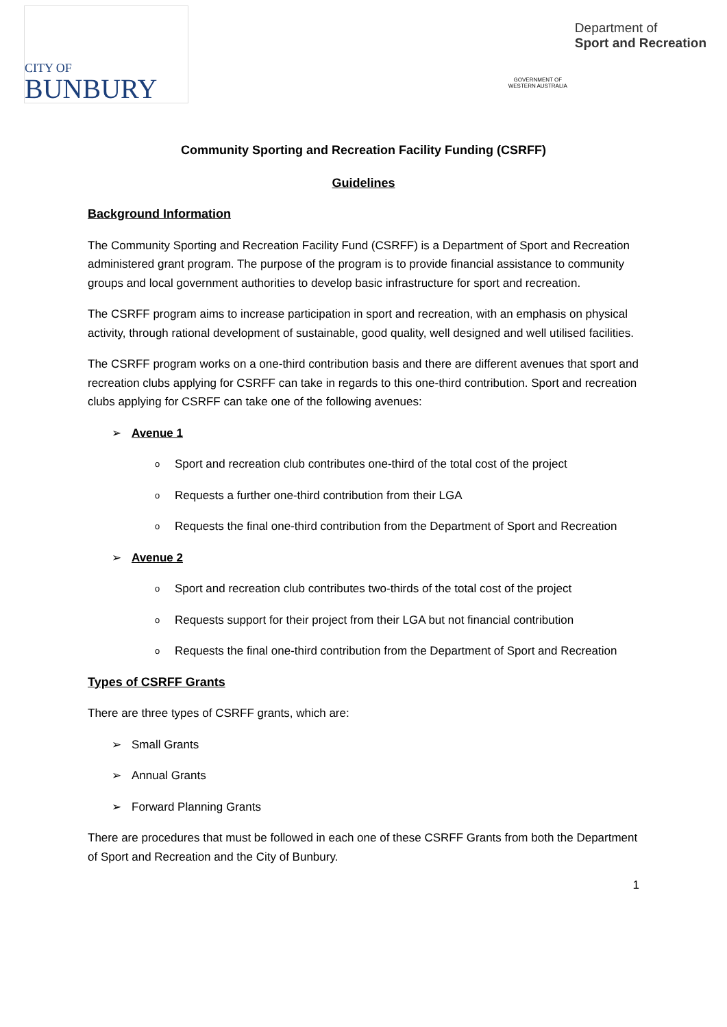CITY OF
BUNBURY
GOVERNMENT OF WESTERN AUSTRALIA
Department of
Sport and Recreation
Community Sporting and Recreation Facility Funding (CSRFF)
Guidelines
Background Information
The Community Sporting and Recreation Facility Fund (CSRFF) is a Department of Sport and Recreation administered grant program. The purpose of the program is to provide financial assistance to community groups and local government authorities to develop basic infrastructure for sport and recreation.
The CSRFF program aims to increase participation in sport and recreation, with an emphasis on physical activity, through rational development of sustainable, good quality, well designed and well utilised facilities.
The CSRFF program works on a one-third contribution basis and there are different avenues that sport and recreation clubs applying for CSRFF can take in regards to this one-third contribution. Sport and recreation clubs applying for CSRFF can take one of the following avenues:
➢ Avenue 1
o Sport and recreation club contributes one-third of the total cost of the project
o Requests a further one-third contribution from their LGA
o Requests the final one-third contribution from the Department of Sport and Recreation
➢ Avenue 2
o Sport and recreation club contributes two-thirds of the total cost of the project
o Requests support for their project from their LGA but not financial contribution
o Requests the final one-third contribution from the Department of Sport and Recreation
Types of CSRFF Grants
There are three types of CSRFF grants, which are:
➢ Small Grants
➢ Annual Grants
➢ Forward Planning Grants
There are procedures that must be followed in each one of these CSRFF Grants from both the Department of Sport and Recreation and the City of Bunbury.
1